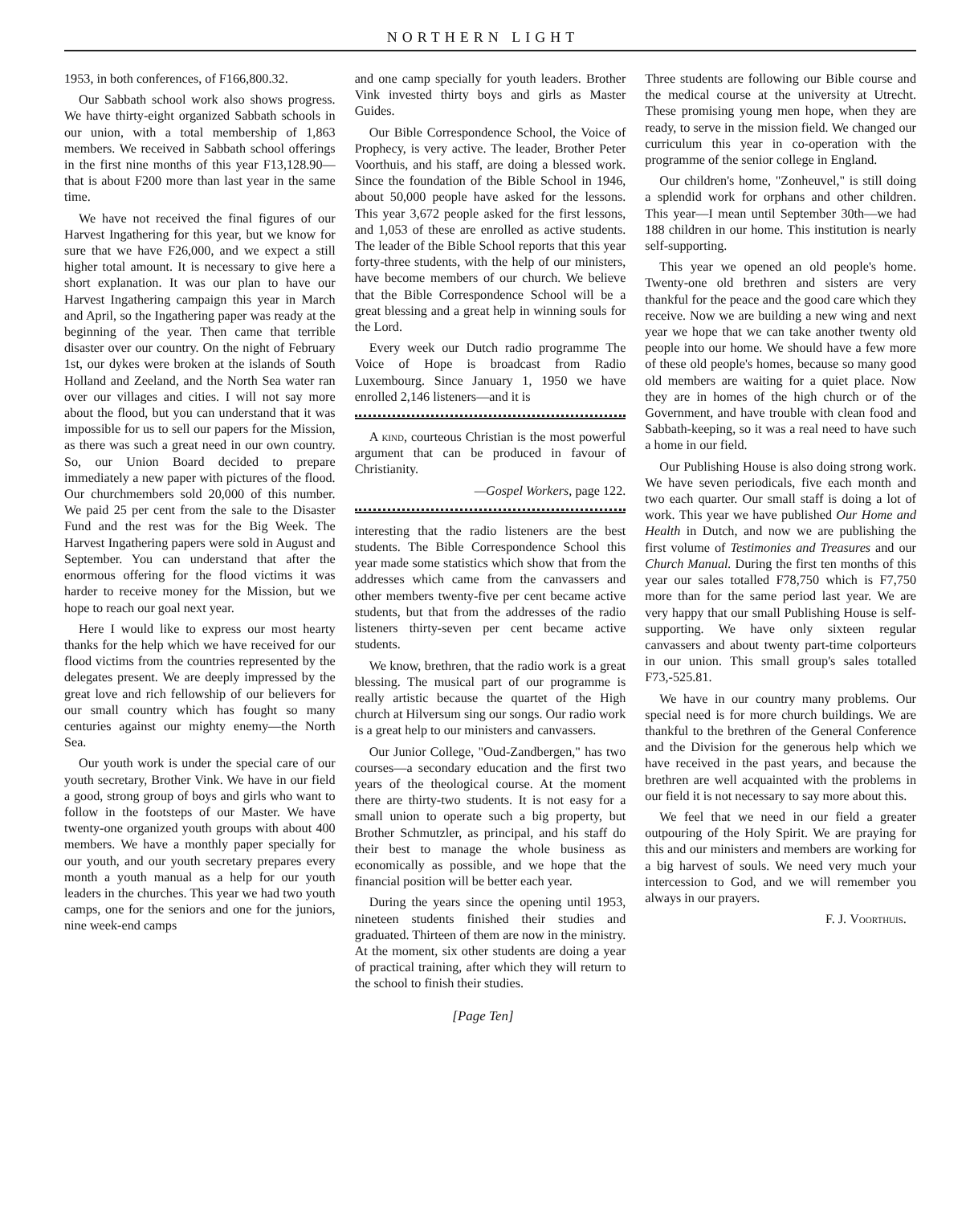NORTHERN LIGHT
1953, in both conferences, of F166,800.32.
Our Sabbath school work also shows progress. We have thirty-eight organized Sabbath schools in our union, with a total membership of 1,863 members. We received in Sabbath school offerings in the first nine months of this year F13,128.90—that is about F200 more than last year in the same time.
We have not received the final figures of our Harvest Ingathering for this year, but we know for sure that we have F26,000, and we expect a still higher total amount. It is necessary to give here a short explanation. It was our plan to have our Harvest Ingathering campaign this year in March and April, so the Ingathering paper was ready at the beginning of the year. Then came that terrible disaster over our country. On the night of February 1st, our dykes were broken at the islands of South Holland and Zeeland, and the North Sea water ran over our villages and cities. I will not say more about the flood, but you can understand that it was impossible for us to sell our papers for the Mission, as there was such a great need in our own country. So, our Union Board decided to prepare immediately a new paper with pictures of the flood. Our churchmembers sold 20,000 of this number. We paid 25 per cent from the sale to the Disaster Fund and the rest was for the Big Week. The Harvest Ingathering papers were sold in August and September. You can understand that after the enormous offering for the flood victims it was harder to receive money for the Mission, but we hope to reach our goal next year.
Here I would like to express our most hearty thanks for the help which we have received for our flood victims from the countries represented by the delegates present. We are deeply impressed by the great love and rich fellowship of our believers for our small country which has fought so many centuries against our mighty enemy—the North Sea.
Our youth work is under the special care of our youth secretary, Brother Vink. We have in our field a good, strong group of boys and girls who want to follow in the footsteps of our Master. We have twenty-one organized youth groups with about 400 members. We have a monthly paper specially for our youth, and our youth secretary prepares every month a youth manual as a help for our youth leaders in the churches. This year we had two youth camps, one for the seniors and one for the juniors, nine week-end camps
and one camp specially for youth leaders. Brother Vink invested thirty boys and girls as Master Guides.
Our Bible Correspondence School, the Voice of Prophecy, is very active. The leader, Brother Peter Voorthuis, and his staff, are doing a blessed work. Since the foundation of the Bible School in 1946, about 50,000 people have asked for the lessons. This year 3,672 people asked for the first lessons, and 1,053 of these are enrolled as active students. The leader of the Bible School reports that this year forty-three students, with the help of our ministers, have become members of our church. We believe that the Bible Correspondence School will be a great blessing and a great help in winning souls for the Lord.
Every week our Dutch radio programme The Voice of Hope is broadcast from Radio Luxembourg. Since January 1, 1950 we have enrolled 2,146 listeners—and it is
A kind, courteous Christian is the most powerful argument that can be produced in favour of Christianity.
—Gospel Workers, page 122.
interesting that the radio listeners are the best students. The Bible Correspondence School this year made some statistics which show that from the addresses which came from the canvassers and other members twenty-five per cent became active students, but that from the addresses of the radio listeners thirty-seven per cent became active students.
We know, brethren, that the radio work is a great blessing. The musical part of our programme is really artistic because the quartet of the High church at Hilversum sing our songs. Our radio work is a great help to our ministers and canvassers.
Our Junior College, "Oud-Zandbergen," has two courses—a secondary education and the first two years of the theological course. At the moment there are thirty-two students. It is not easy for a small union to operate such a big property, but Brother Schmutzler, as principal, and his staff do their best to manage the whole business as economically as possible, and we hope that the financial position will be better each year.
During the years since the opening until 1953, nineteen students finished their studies and graduated. Thirteen of them are now in the ministry. At the moment, six other students are doing a year of practical training, after which they will return to the school to finish their studies.
Three students are following our Bible course and the medical course at the university at Utrecht. These promising young men hope, when they are ready, to serve in the mission field. We changed our curriculum this year in co-operation with the programme of the senior college in England.
Our children's home, "Zonheuvel," is still doing a splendid work for orphans and other children. This year—I mean until September 30th—we had 188 children in our home. This institution is nearly self-supporting.
This year we opened an old people's home. Twenty-one old brethren and sisters are very thankful for the peace and the good care which they receive. Now we are building a new wing and next year we hope that we can take another twenty old people into our home. We should have a few more of these old people's homes, because so many good old members are waiting for a quiet place. Now they are in homes of the high church or of the Government, and have trouble with clean food and Sabbath-keeping, so it was a real need to have such a home in our field.
Our Publishing House is also doing strong work. We have seven periodicals, five each month and two each quarter. Our small staff is doing a lot of work. This year we have published Our Home and Health in Dutch, and now we are publishing the first volume of Testimonies and Treasures and our Church Manual. During the first ten months of this year our sales totalled F78,750 which is F7,750 more than for the same period last year. We are very happy that our small Publishing House is self-supporting. We have only sixteen regular canvassers and about twenty part-time colporteurs in our union. This small group's sales totalled F73,-525.81.
We have in our country many problems. Our special need is for more church buildings. We are thankful to the brethren of the General Conference and the Division for the generous help which we have received in the past years, and because the brethren are well acquainted with the problems in our field it is not necessary to say more about this.
We feel that we need in our field a greater outpouring of the Holy Spirit. We are praying for this and our ministers and members are working for a big harvest of souls. We need very much your intercession to God, and we will remember you always in our prayers.
F. J. Voorthuis.
[Page Ten]